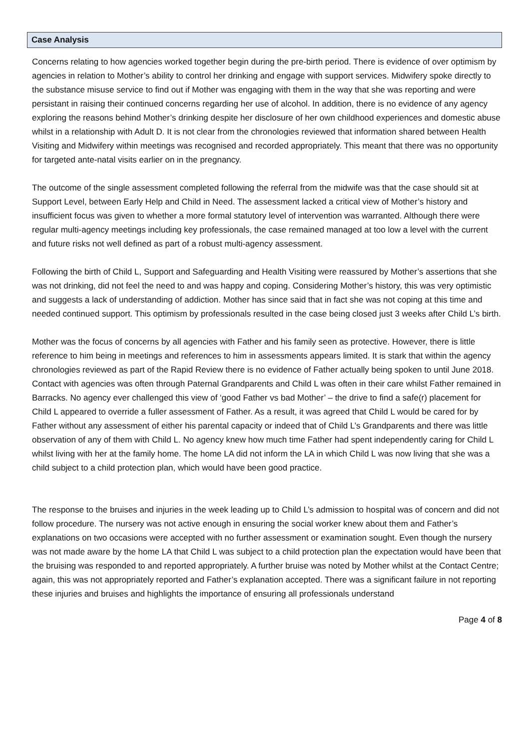Case Analysis
Concerns relating to how agencies worked together begin during the pre-birth period. There is evidence of over optimism by agencies in relation to Mother’s ability to control her drinking and engage with support services. Midwifery spoke directly to the substance misuse service to find out if Mother was engaging with them in the way that she was reporting and were persistant in raising their continued concerns regarding her use of alcohol. In addition, there is no evidence of any agency exploring the reasons behind Mother’s drinking despite her disclosure of her own childhood experiences and domestic abuse whilst in a relationship with Adult D. It is not clear from the chronologies reviewed that information shared between Health Visiting and Midwifery within meetings was recognised and recorded appropriately. This meant that there was no opportunity for targeted ante-natal visits earlier on in the pregnancy.
The outcome of the single assessment completed following the referral from the midwife was that the case should sit at Support Level, between Early Help and Child in Need. The assessment lacked a critical view of Mother’s history and insufficient focus was given to whether a more formal statutory level of intervention was warranted. Although there were regular multi-agency meetings including key professionals, the case remained managed at too low a level with the current and future risks not well defined as part of a robust multi-agency assessment.
Following the birth of Child L, Support and Safeguarding and Health Visiting were reassured by Mother’s assertions that she was not drinking, did not feel the need to and was happy and coping. Considering Mother’s history, this was very optimistic and suggests a lack of understanding of addiction. Mother has since said that in fact she was not coping at this time and needed continued support. This optimism by professionals resulted in the case being closed just 3 weeks after Child L’s birth.
Mother was the focus of concerns by all agencies with Father and his family seen as protective. However, there is little reference to him being in meetings and references to him in assessments appears limited. It is stark that within the agency chronologies reviewed as part of the Rapid Review there is no evidence of Father actually being spoken to until June 2018. Contact with agencies was often through Paternal Grandparents and Child L was often in their care whilst Father remained in Barracks. No agency ever challenged this view of ‘good Father vs bad Mother’ – the drive to find a safe(r) placement for Child L appeared to override a fuller assessment of Father. As a result, it was agreed that Child L would be cared for by Father without any assessment of either his parental capacity or indeed that of Child L’s Grandparents and there was little observation of any of them with Child L. No agency knew how much time Father had spent independently caring for Child L whilst living with her at the family home. The home LA did not inform the LA in which Child L was now living that she was a child subject to a child protection plan, which would have been good practice.
The response to the bruises and injuries in the week leading up to Child L’s admission to hospital was of concern and did not follow procedure. The nursery was not active enough in ensuring the social worker knew about them and Father’s explanations on two occasions were accepted with no further assessment or examination sought. Even though the nursery was not made aware by the home LA that Child L was subject to a child protection plan the expectation would have been that the bruising was responded to and reported appropriately. A further bruise was noted by Mother whilst at the Contact Centre; again, this was not appropriately reported and Father’s explanation accepted. There was a significant failure in not reporting these injuries and bruises and highlights the importance of ensuring all professionals understand
Page 4 of 8